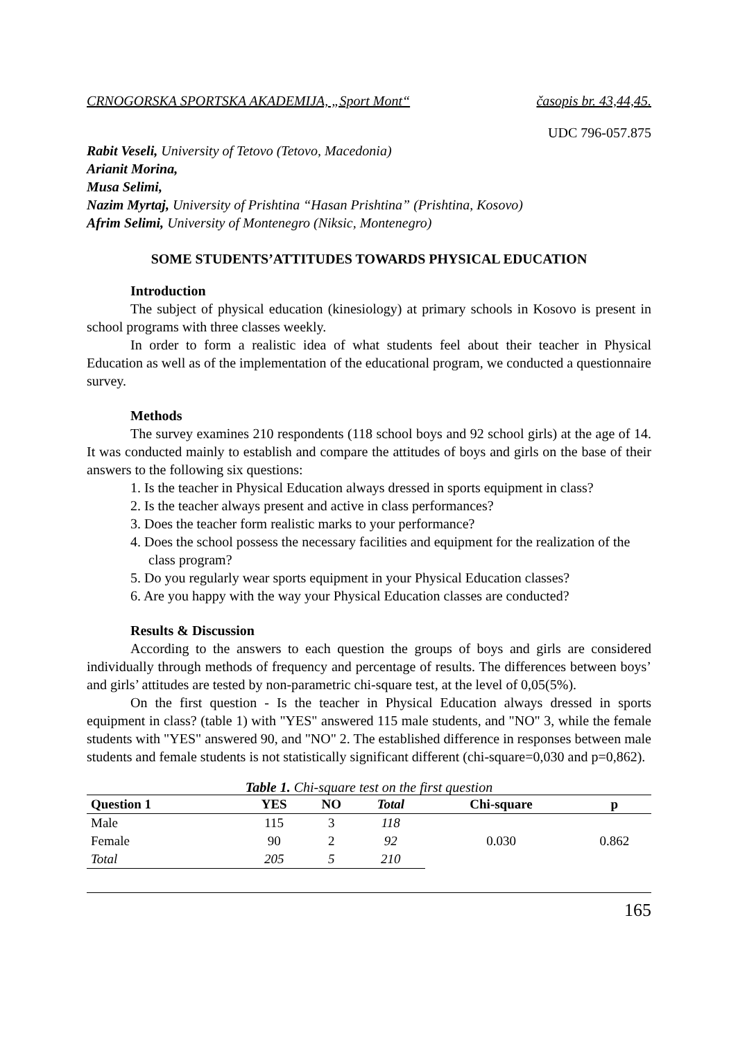CRNOGORSKA SPORTSKA AKADEMIJA, „Sport Mont“ časopis br. 43,44,45.
UDC 796-057.875
Rabit Veseli, University of Tetovo (Tetovo, Macedonia)
Arianit Morina,
Musa Selimi,
Nazim Myrtaj, University of Prishtina “Hasan Prishtina” (Prishtina, Kosovo)
Afrim Selimi, University of Montenegro (Niksic, Montenegro)
SOME STUDENTS’ATTITUDES TOWARDS PHYSICAL EDUCATION
Introduction
The subject of physical education (kinesiology) at primary schools in Kosovo is present in school programs with three classes weekly.
In order to form a realistic idea of what students feel about their teacher in Physical Education as well as of the implementation of the educational program, we conducted a questionnaire survey.
Methods
The survey examines 210 respondents (118 school boys and 92 school girls) at the age of 14. It was conducted mainly to establish and compare the attitudes of boys and girls on the base of their answers to the following six questions:
1. Is the teacher in Physical Education always dressed in sports equipment in class?
2. Is the teacher always present and active in class performances?
3. Does the teacher form realistic marks to your performance?
4. Does the school possess the necessary facilities and equipment for the realization of the class program?
5. Do you regularly wear sports equipment in your Physical Education classes?
6. Are you happy with the way your Physical Education classes are conducted?
Results & Discussion
According to the answers to each question the groups of boys and girls are considered individually through methods of frequency and percentage of results. The differences between boys’ and girls’ attitudes are tested by non-parametric chi-square test, at the level of 0,05(5%).
On the first question - Is the teacher in Physical Education always dressed in sports equipment in class? (table 1) with "YES" answered 115 male students, and "NO" 3, while the female students with "YES" answered 90, and "NO" 2. The established difference in responses between male students and female students is not statistically significant different (chi-square=0,030 and p=0,862).
Table 1. Chi-square test on the first question
| Question 1 | YES | NO | Total | Chi-square | p |
| --- | --- | --- | --- | --- | --- |
| Male | 115 | 3 | 118 | 0.030 | 0.862 |
| Female | 90 | 2 | 92 | | |
| Total | 205 | 5 | 210 | | |
165